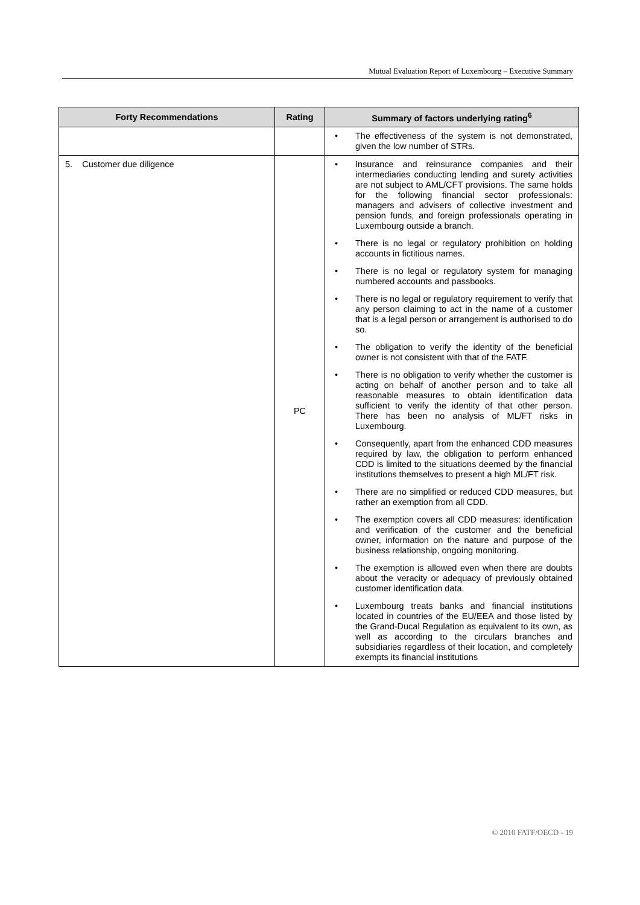Mutual Evaluation Report of Luxembourg – Executive Summary
| Forty Recommendations | Rating | Summary of factors underlying rating<sup>6</sup> |
| --- | --- | --- |
| | | The effectiveness of the system is not demonstrated, given the low number of STRs. |
| 5. Customer due diligence | PC | Insurance and reinsurance companies and their intermediaries conducting lending and surety activities are not subject to AML/CFT provisions. The same holds for the following financial sector professionals: managers and advisers of collective investment and pension funds, and foreign professionals operating in Luxembourg outside a branch. There is no legal or regulatory prohibition on holding accounts in fictitious names. There is no legal or regulatory system for managing numbered accounts and passbooks. There is no legal or regulatory requirement to verify that any person claiming to act in the name of a customer that is a legal person or arrangement is authorised to do so. The obligation to verify the identity of the beneficial owner is not consistent with that of the FATF. There is no obligation to verify whether the customer is acting on behalf of another person and to take all reasonable measures to obtain identification data sufficient to verify the identity of that other person. There has been no analysis of ML/FT risks in Luxembourg. Consequently, apart from the enhanced CDD measures required by law, the obligation to perform enhanced CDD is limited to the situations deemed by the financial institutions themselves to present a high ML/FT risk. There are no simplified or reduced CDD measures, but rather an exemption from all CDD. The exemption covers all CDD measures: identification and verification of the customer and the beneficial owner, information on the nature and purpose of the business relationship, ongoing monitoring. The exemption is allowed even when there are doubts about the veracity or adequacy of previously obtained customer identification data. Luxembourg treats banks and financial institutions located in countries of the EU/EEA and those listed by the Grand-Ducal Regulation as equivalent to its own, as well as according to the circulars branches and subsidiaries regardless of their location, and completely exempts its financial institutions |
© 2010 FATF/OECD - 19